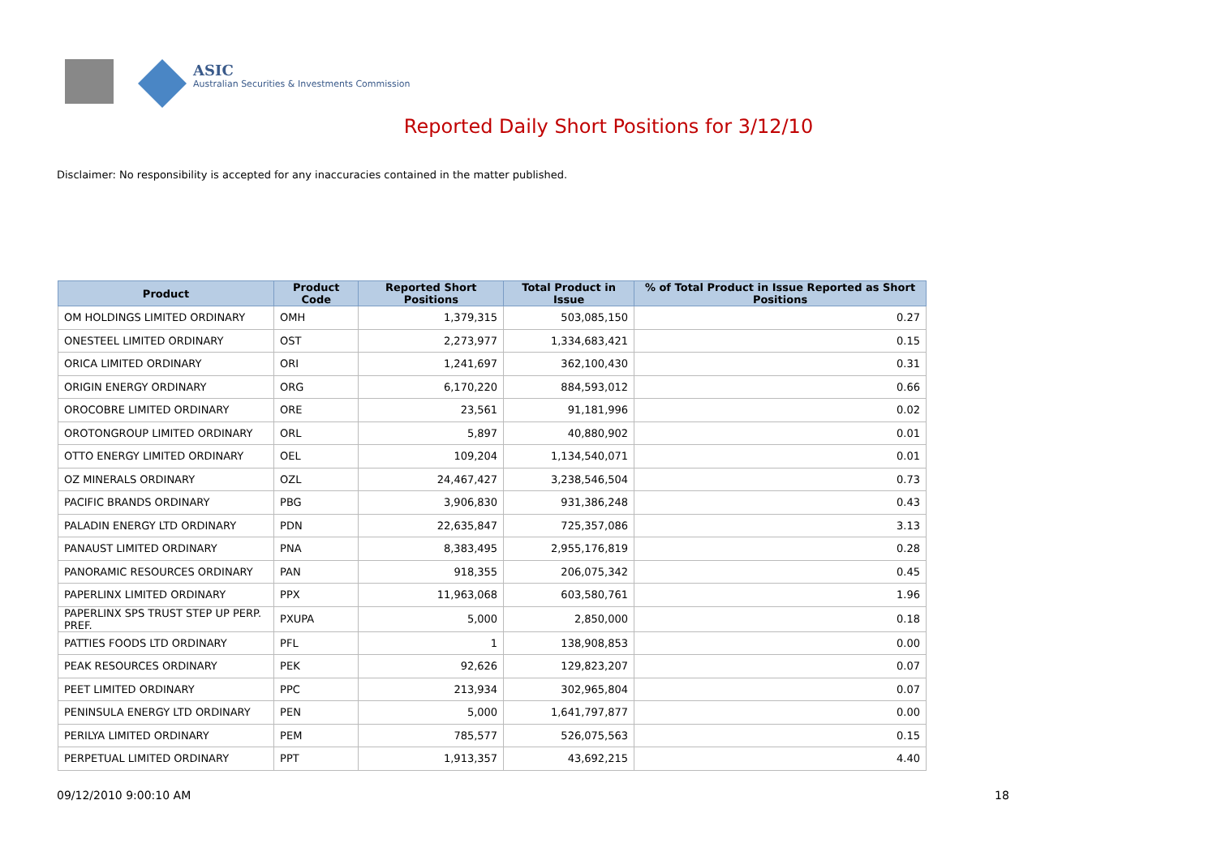ASIC
Australian Securities & Investments Commission
Reported Daily Short Positions for 3/12/10
Disclaimer: No responsibility is accepted for any inaccuracies contained in the matter published.
| Product | Product Code | Reported Short Positions | Total Product in Issue | % of Total Product in Issue Reported as Short Positions |
| --- | --- | --- | --- | --- |
| OM HOLDINGS LIMITED ORDINARY | OMH | 1,379,315 | 503,085,150 | 0.27 |
| ONESTEEL LIMITED ORDINARY | OST | 2,273,977 | 1,334,683,421 | 0.15 |
| ORICA LIMITED ORDINARY | ORI | 1,241,697 | 362,100,430 | 0.31 |
| ORIGIN ENERGY ORDINARY | ORG | 6,170,220 | 884,593,012 | 0.66 |
| OROCOBRE LIMITED ORDINARY | ORE | 23,561 | 91,181,996 | 0.02 |
| OROTONGROUP LIMITED ORDINARY | ORL | 5,897 | 40,880,902 | 0.01 |
| OTTO ENERGY LIMITED ORDINARY | OEL | 109,204 | 1,134,540,071 | 0.01 |
| OZ MINERALS ORDINARY | OZL | 24,467,427 | 3,238,546,504 | 0.73 |
| PACIFIC BRANDS ORDINARY | PBG | 3,906,830 | 931,386,248 | 0.43 |
| PALADIN ENERGY LTD ORDINARY | PDN | 22,635,847 | 725,357,086 | 3.13 |
| PANAUST LIMITED ORDINARY | PNA | 8,383,495 | 2,955,176,819 | 0.28 |
| PANORAMIC RESOURCES ORDINARY | PAN | 918,355 | 206,075,342 | 0.45 |
| PAPERLINX LIMITED ORDINARY | PPX | 11,963,068 | 603,580,761 | 1.96 |
| PAPERLINX SPS TRUST STEP UP PERP. PREF. | PXUPA | 5,000 | 2,850,000 | 0.18 |
| PATTIES FOODS LTD ORDINARY | PFL | 1 | 138,908,853 | 0.00 |
| PEAK RESOURCES ORDINARY | PEK | 92,626 | 129,823,207 | 0.07 |
| PEET LIMITED ORDINARY | PPC | 213,934 | 302,965,804 | 0.07 |
| PENINSULA ENERGY LTD ORDINARY | PEN | 5,000 | 1,641,797,877 | 0.00 |
| PERILYA LIMITED ORDINARY | PEM | 785,577 | 526,075,563 | 0.15 |
| PERPETUAL LIMITED ORDINARY | PPT | 1,913,357 | 43,692,215 | 4.40 |
09/12/2010 9:00:10 AM 18